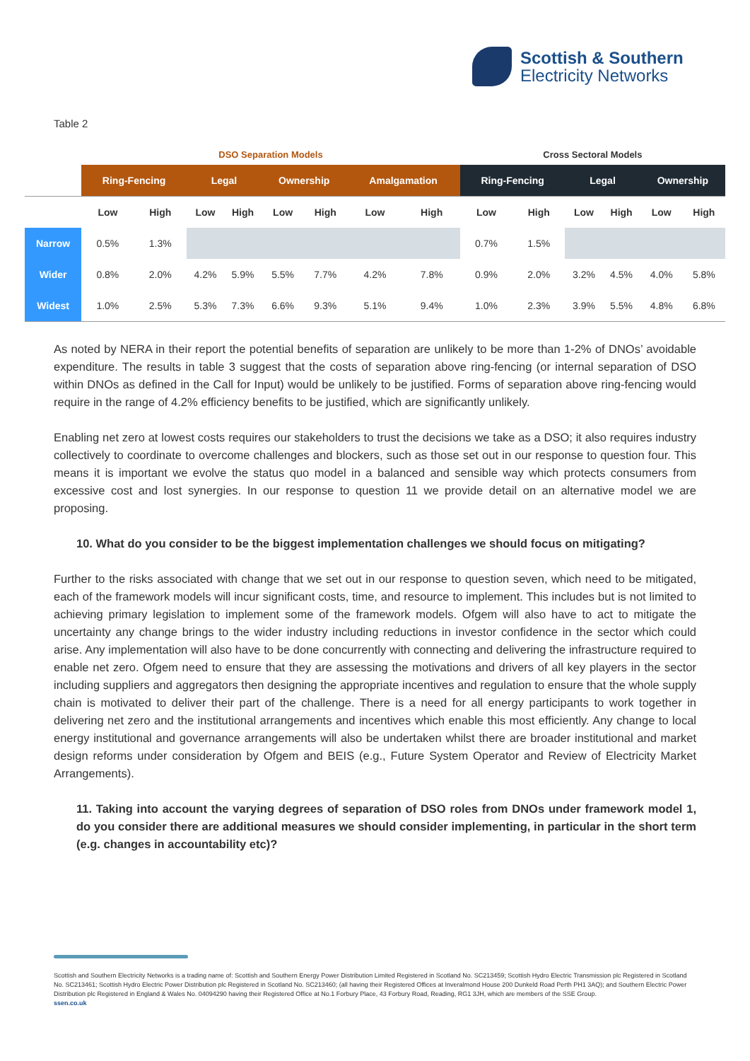Scottish & Southern
Electricity Networks
Table 2
| | DSO Separation Models | | | | | | | | Cross Sectoral Models | | | | | |
| --- | --- | --- | --- | --- | --- | --- | --- | --- | --- | --- | --- | --- | --- | --- |
| | Ring-Fencing | | Legal | | Ownership | | Amalgamation | | Ring-Fencing | | Legal | | Ownership | |
| | Low | High | Low | High | Low | High | Low | High | Low | High | Low | High | Low | High |
| Narrow | 0.5% | 1.3% | | | | | | | 0.7% | 1.5% | | | | |
| Wider | 0.8% | 2.0% | 4.2% | 5.9% | 5.5% | 7.7% | 4.2% | 7.8% | 0.9% | 2.0% | 3.2% | 4.5% | 4.0% | 5.8% |
| Widest | 1.0% | 2.5% | 5.3% | 7.3% | 6.6% | 9.3% | 5.1% | 9.4% | 1.0% | 2.3% | 3.9% | 5.5% | 4.8% | 6.8% |
As noted by NERA in their report the potential benefits of separation are unlikely to be more than 1-2% of DNOs’ avoidable expenditure. The results in table 3 suggest that the costs of separation above ring-fencing (or internal separation of DSO within DNOs as defined in the Call for Input) would be unlikely to be justified. Forms of separation above ring-fencing would require in the range of 4.2% efficiency benefits to be justified, which are significantly unlikely.
Enabling net zero at lowest costs requires our stakeholders to trust the decisions we take as a DSO; it also requires industry collectively to coordinate to overcome challenges and blockers, such as those set out in our response to question four. This means it is important we evolve the status quo model in a balanced and sensible way which protects consumers from excessive cost and lost synergies. In our response to question 11 we provide detail on an alternative model we are proposing.
10. What do you consider to be the biggest implementation challenges we should focus on mitigating?
Further to the risks associated with change that we set out in our response to question seven, which need to be mitigated, each of the framework models will incur significant costs, time, and resource to implement. This includes but is not limited to achieving primary legislation to implement some of the framework models. Ofgem will also have to act to mitigate the uncertainty any change brings to the wider industry including reductions in investor confidence in the sector which could arise. Any implementation will also have to be done concurrently with connecting and delivering the infrastructure required to enable net zero. Ofgem need to ensure that they are assessing the motivations and drivers of all key players in the sector including suppliers and aggregators then designing the appropriate incentives and regulation to ensure that the whole supply chain is motivated to deliver their part of the challenge. There is a need for all energy participants to work together in delivering net zero and the institutional arrangements and incentives which enable this most efficiently. Any change to local energy institutional and governance arrangements will also be undertaken whilst there are broader institutional and market design reforms under consideration by Ofgem and BEIS (e.g., Future System Operator and Review of Electricity Market Arrangements).
11. Taking into account the varying degrees of separation of DSO roles from DNOs under framework model 1, do you consider there are additional measures we should consider implementing, in particular in the short term (e.g. changes in accountability etc)?
Scottish and Southern Electricity Networks is a trading name of: Scottish and Southern Energy Power Distribution Limited Registered in Scotland No. SC213459; Scottish Hydro Electric Transmission plc Registered in Scotland No. SC213461; Scottish Hydro Electric Power Distribution plc Registered in Scotland No. SC213460; (all having their Registered Offices at Inveralmond House 200 Dunkeld Road Perth PH1 3AQ); and Southern Electric Power Distribution plc Registered in England & Wales No. 04094290 having their Registered Office at No.1 Forbury Place, 43 Forbury Road, Reading, RG1 3JH, which are members of the SSE Group.
ssen.co.uk